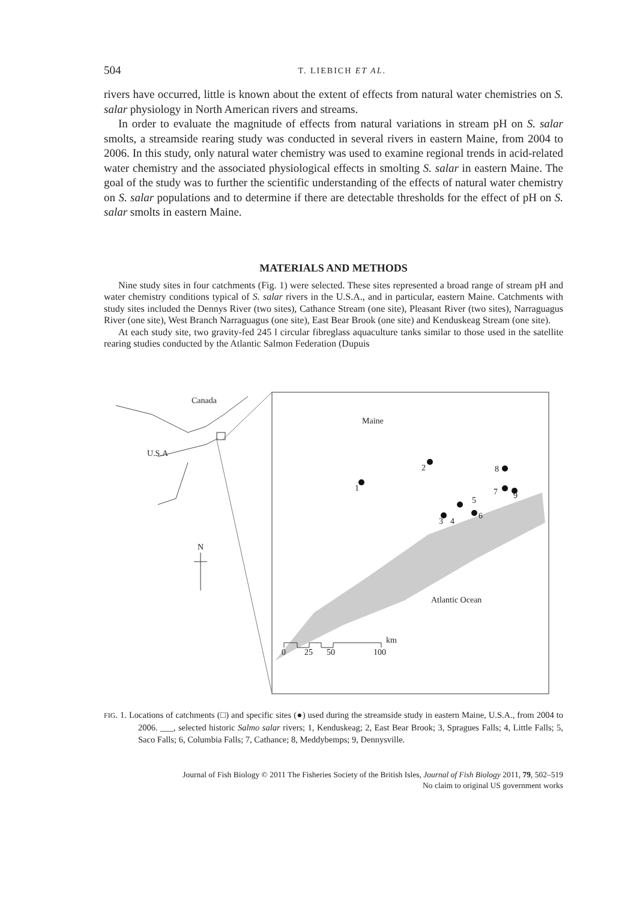504 T. LIEBICH ET AL.
rivers have occurred, little is known about the extent of effects from natural water chemistries on S. salar physiology in North American rivers and streams.
In order to evaluate the magnitude of effects from natural variations in stream pH on S. salar smolts, a streamside rearing study was conducted in several rivers in eastern Maine, from 2004 to 2006. In this study, only natural water chemistry was used to examine regional trends in acid-related water chemistry and the associated physiological effects in smolting S. salar in eastern Maine. The goal of the study was to further the scientific understanding of the effects of natural water chemistry on S. salar populations and to determine if there are detectable thresholds for the effect of pH on S. salar smolts in eastern Maine.
MATERIALS AND METHODS
Nine study sites in four catchments (Fig. 1) were selected. These sites represented a broad range of stream pH and water chemistry conditions typical of S. salar rivers in the U.S.A., and in particular, eastern Maine. Catchments with study sites included the Dennys River (two sites), Cathance Stream (one site), Pleasant River (two sites), Narraguagus River (one site), West Branch Narraguagus (one site), East Bear Brook (one site) and Kenduskeag Stream (one site).
At each study site, two gravity-fed 245 l circular fibreglass aquaculture tanks similar to those used in the satellite rearing studies conducted by the Atlantic Salmon Federation (Dupuis
Canada
U.S.A
N
Maine
Atlantic Ocean
1
2
3
4
5
6
7
8
9
km
0
25
50
100
FIG. 1. Locations of catchments (□) and specific sites (●) used during the streamside study in eastern Maine, U.S.A., from 2004 to 2006. ___, selected historic Salmo salar rivers; 1, Kenduskeag; 2, East Bear Brook; 3, Spragues Falls; 4, Little Falls; 5, Saco Falls; 6, Columbia Falls; 7, Cathance; 8, Meddybemps; 9, Dennysville.
Journal of Fish Biology © 2011 The Fisheries Society of the British Isles, Journal of Fish Biology 2011, 79, 502–519
No claim to original US government works